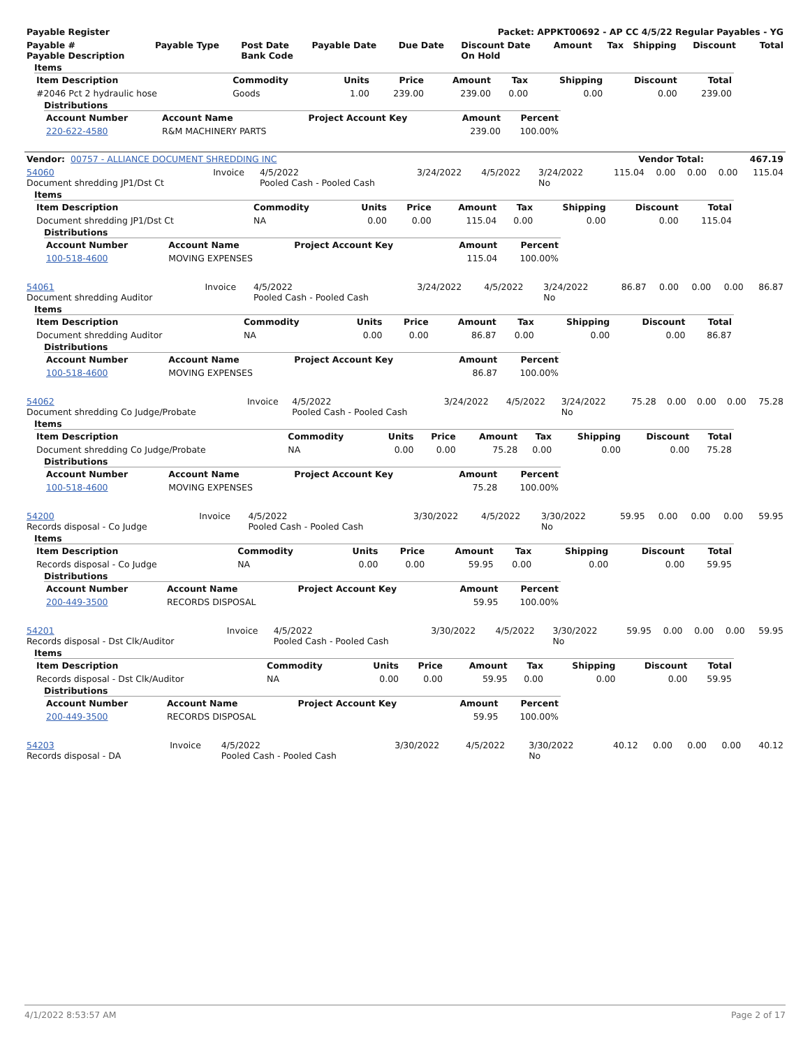| Payable Register | Packet: APPKT00692 - AP CC 4/5/22 Regular Payables - YG |
| Payable # Payable Description | Payable Type | Post Date Bank Code | Payable Date | Due Date | Discount Date On Hold | Amount | Tax | Shipping | Discount | Total |
| --- | --- | --- | --- | --- | --- | --- | --- | --- | --- | --- |
Items
| Item Description | Commodity | Units | Price | Amount | Tax | Shipping | Discount | Total |
| --- | --- | --- | --- | --- | --- | --- | --- | --- |
| #2046 Pct 2 hydraulic hose | Goods | 1.00 | 239.00 | 239.00 | 0.00 | 0.00 | 0.00 | 239.00 |
Distributions
| Account Number | Account Name | Project Account Key | Amount | Percent |
| --- | --- | --- | --- | --- |
| 220-622-4580 | R&M MACHINERY PARTS | | 239.00 | 100.00% |
| Vendor: 00757 - ALLIANCE DOCUMENT SHREDDING INC | Vendor Total: | 467.19 |
| 54060 Document shredding JP1/Dst Ct | Invoice | 4/5/2022 Pooled Cash - Pooled Cash | 3/24/2022 | 4/5/2022 | 3/24/2022 No | 115.04 | 0.00 | 0.00 | 0.00 | 115.04 |
Items
| Item Description | Commodity | Units | Price | Amount | Tax | Shipping | Discount | Total |
| --- | --- | --- | --- | --- | --- | --- | --- | --- |
| Document shredding JP1/Dst Ct | NA | 0.00 | 0.00 | 115.04 | 0.00 | 0.00 | 0.00 | 115.04 |
Distributions
| Account Number | Account Name | Project Account Key | Amount | Percent |
| --- | --- | --- | --- | --- |
| 100-518-4600 | MOVING EXPENSES | | 115.04 | 100.00% |
| 54061 Document shredding Auditor | Invoice | 4/5/2022 Pooled Cash - Pooled Cash | 3/24/2022 | 4/5/2022 | 3/24/2022 No | 86.87 | 0.00 | 0.00 | 0.00 | 86.87 |
Items
| Item Description | Commodity | Units | Price | Amount | Tax | Shipping | Discount | Total |
| --- | --- | --- | --- | --- | --- | --- | --- | --- |
| Document shredding Auditor | NA | 0.00 | 0.00 | 86.87 | 0.00 | 0.00 | 0.00 | 86.87 |
Distributions
| Account Number | Account Name | Project Account Key | Amount | Percent |
| --- | --- | --- | --- | --- |
| 100-518-4600 | MOVING EXPENSES | | 86.87 | 100.00% |
| 54062 Document shredding Co Judge/Probate | Invoice | 4/5/2022 Pooled Cash - Pooled Cash | 3/24/2022 | 4/5/2022 | 3/24/2022 No | 75.28 | 0.00 | 0.00 | 0.00 | 75.28 |
Items
| Item Description | Commodity | Units | Price | Amount | Tax | Shipping | Discount | Total |
| --- | --- | --- | --- | --- | --- | --- | --- | --- |
| Document shredding Co Judge/Probate | NA | 0.00 | 0.00 | 75.28 | 0.00 | 0.00 | 0.00 | 75.28 |
Distributions
| Account Number | Account Name | Project Account Key | Amount | Percent |
| --- | --- | --- | --- | --- |
| 100-518-4600 | MOVING EXPENSES | | 75.28 | 100.00% |
| 54200 Records disposal - Co Judge | Invoice | 4/5/2022 Pooled Cash - Pooled Cash | 3/30/2022 | 4/5/2022 | 3/30/2022 No | 59.95 | 0.00 | 0.00 | 0.00 | 59.95 |
Items
| Item Description | Commodity | Units | Price | Amount | Tax | Shipping | Discount | Total |
| --- | --- | --- | --- | --- | --- | --- | --- | --- |
| Records disposal - Co Judge | NA | 0.00 | 0.00 | 59.95 | 0.00 | 0.00 | 0.00 | 59.95 |
Distributions
| Account Number | Account Name | Project Account Key | Amount | Percent |
| --- | --- | --- | --- | --- |
| 200-449-3500 | RECORDS DISPOSAL | | 59.95 | 100.00% |
| 54201 Records disposal - Dst Clk/Auditor | Invoice | 4/5/2022 Pooled Cash - Pooled Cash | 3/30/2022 | 4/5/2022 | 3/30/2022 No | 59.95 | 0.00 | 0.00 | 0.00 | 59.95 |
Items
| Item Description | Commodity | Units | Price | Amount | Tax | Shipping | Discount | Total |
| --- | --- | --- | --- | --- | --- | --- | --- | --- |
| Records disposal - Dst Clk/Auditor | NA | 0.00 | 0.00 | 59.95 | 0.00 | 0.00 | 0.00 | 59.95 |
Distributions
| Account Number | Account Name | Project Account Key | Amount | Percent |
| --- | --- | --- | --- | --- |
| 200-449-3500 | RECORDS DISPOSAL | | 59.95 | 100.00% |
| 54203 Records disposal - DA | Invoice | 4/5/2022 Pooled Cash - Pooled Cash | 3/30/2022 | 4/5/2022 | 3/30/2022 No | 40.12 | 0.00 | 0.00 | 0.00 | 40.12 |
4/1/2022 8:53:57 AM Page 2 of 17